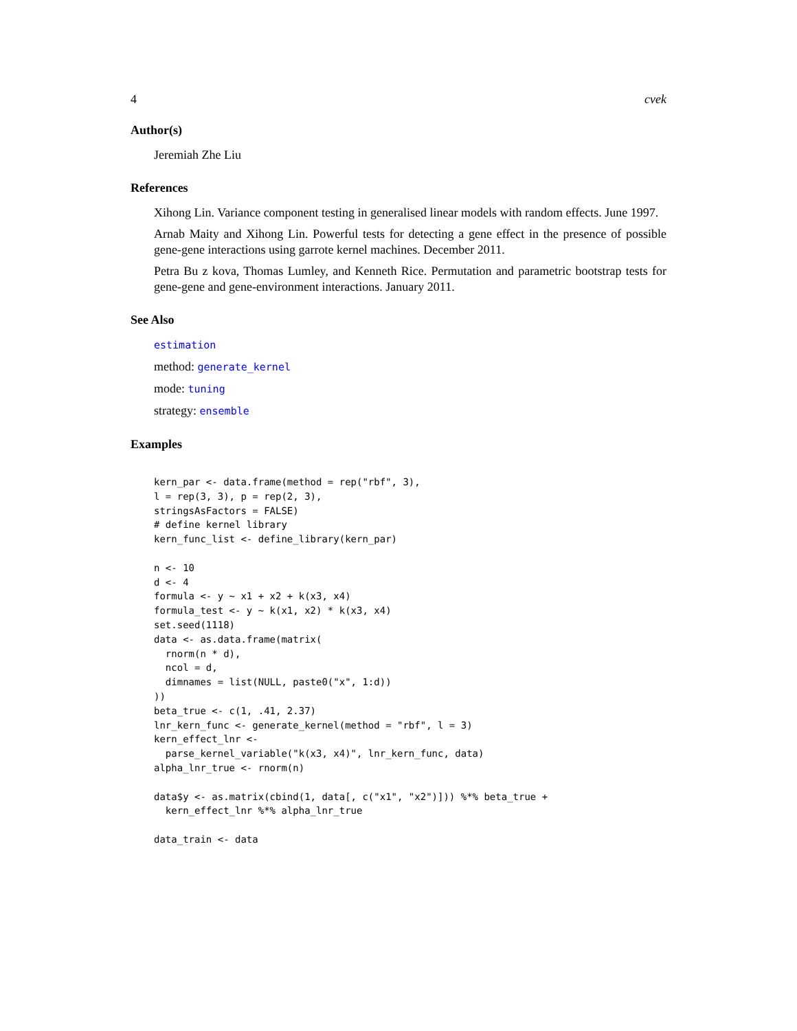4 cvek
Author(s)
Jeremiah Zhe Liu
References
Xihong Lin. Variance component testing in generalised linear models with random effects. June 1997.
Arnab Maity and Xihong Lin. Powerful tests for detecting a gene effect in the presence of possible gene-gene interactions using garrote kernel machines. December 2011.
Petra Bu z kova, Thomas Lumley, and Kenneth Rice. Permutation and parametric bootstrap tests for gene-gene and gene-environment interactions. January 2011.
See Also
estimation
method: generate_kernel
mode: tuning
strategy: ensemble
Examples
kern_par <- data.frame(method = rep("rbf", 3),
l = rep(3, 3), p = rep(2, 3),
stringsAsFactors = FALSE)
# define kernel library
kern_func_list <- define_library(kern_par)

n <- 10
d <- 4
formula <- y ~ x1 + x2 + k(x3, x4)
formula_test <- y ~ k(x1, x2) * k(x3, x4)
set.seed(1118)
data <- as.data.frame(matrix(
  rnorm(n * d),
  ncol = d,
  dimnames = list(NULL, paste0("x", 1:d))
))
beta_true <- c(1, .41, 2.37)
lnr_kern_func <- generate_kernel(method = "rbf", l = 3)
kern_effect_lnr <-
  parse_kernel_variable("k(x3, x4)", lnr_kern_func, data)
alpha_lnr_true <- rnorm(n)

data$y <- as.matrix(cbind(1, data[, c("x1", "x2")])) %*% beta_true +
  kern_effect_lnr %*% alpha_lnr_true

data_train <- data